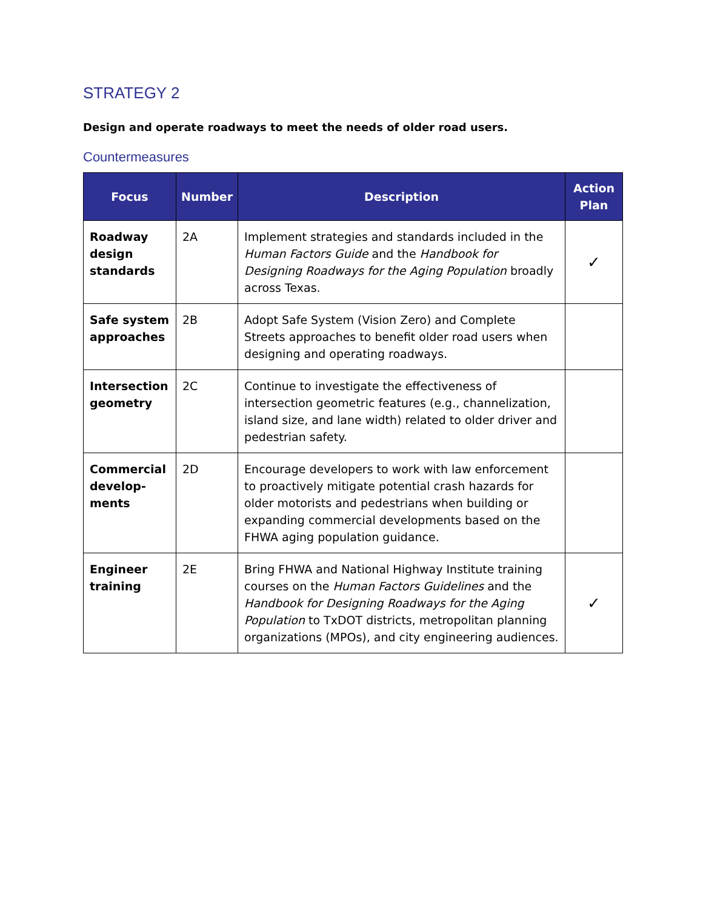STRATEGY 2
Design and operate roadways to meet the needs of older road users.
Countermeasures
| Focus | Number | Description | Action Plan |
| --- | --- | --- | --- |
| Roadway design standards | 2A | Implement strategies and standards included in the Human Factors Guide and the Handbook for Designing Roadways for the Aging Population broadly across Texas. | ✓ |
| Safe system approaches | 2B | Adopt Safe System (Vision Zero) and Complete Streets approaches to benefit older road users when designing and operating roadways. | |
| Intersection geometry | 2C | Continue to investigate the effectiveness of intersection geometric features (e.g., channelization, island size, and lane width) related to older driver and pedestrian safety. | |
| Commercial develop-ments | 2D | Encourage developers to work with law enforcement to proactively mitigate potential crash hazards for older motorists and pedestrians when building or expanding commercial developments based on the FHWA aging population guidance. | |
| Engineer training | 2E | Bring FHWA and National Highway Institute training courses on the Human Factors Guidelines and the Handbook for Designing Roadways for the Aging Population to TxDOT districts, metropolitan planning organizations (MPOs), and city engineering audiences. | ✓ |